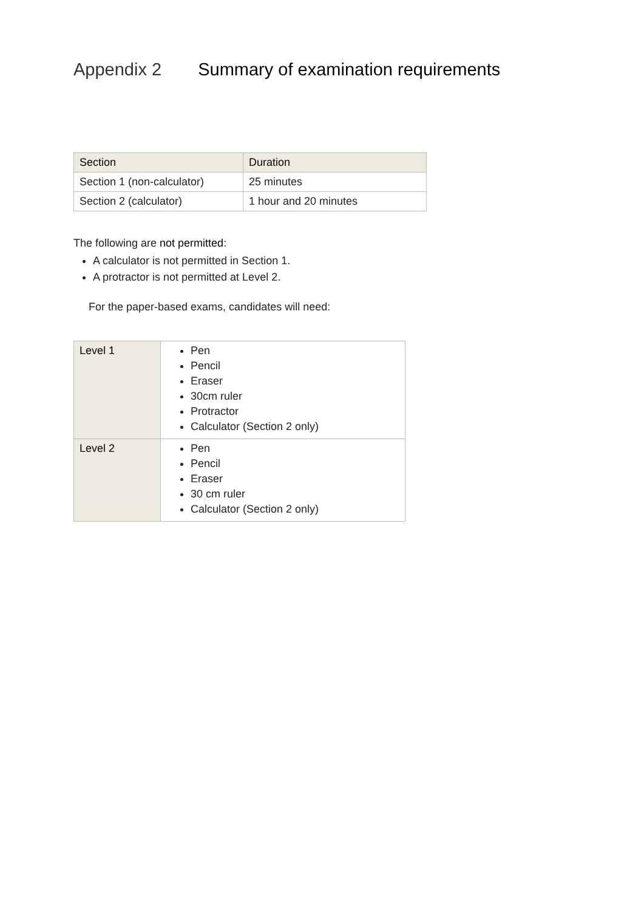Appendix 2 Summary of examination requirements
| Section | Duration |
| --- | --- |
| Section 1 (non-calculator) | 25 minutes |
| Section 2 (calculator) | 1 hour and 20 minutes |
The following are not permitted:
A calculator is not permitted in Section 1.
A protractor is not permitted at Level 2.
For the paper-based exams, candidates will need:
| Level 1 | Pen Pencil Eraser 30cm ruler Protractor Calculator (Section 2 only) |
| Level 2 | Pen Pencil Eraser 30 cm ruler Calculator (Section 2 only) |